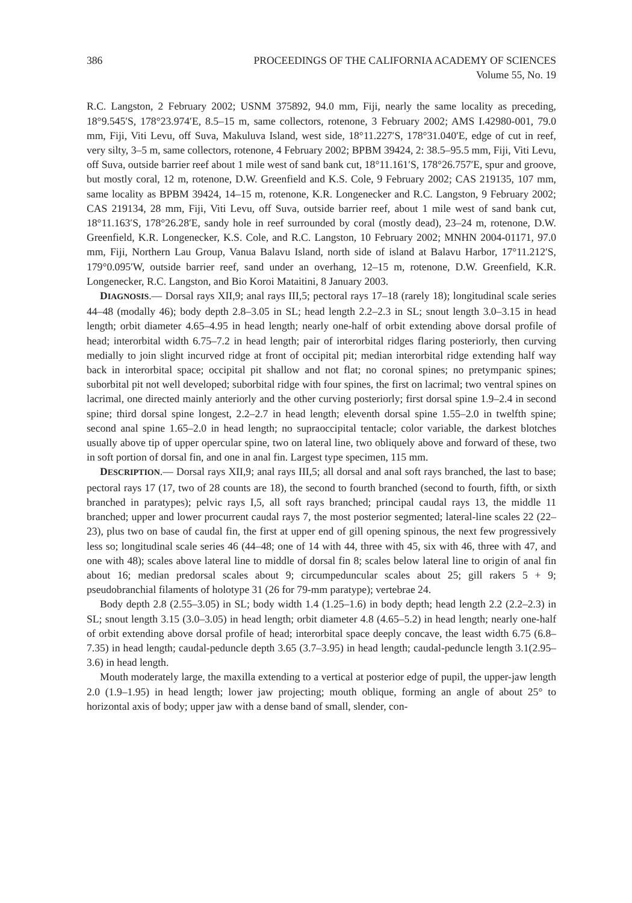386 PROCEEDINGS OF THE CALIFORNIA ACADEMY OF SCIENCES
Volume 55, No. 19
R.C. Langston, 2 February 2002; USNM 375892, 94.0 mm, Fiji, nearly the same locality as preceding, 18°9.545′S, 178°23.974′E, 8.5–15 m, same collectors, rotenone, 3 February 2002; AMS I.42980-001, 79.0 mm, Fiji, Viti Levu, off Suva, Makuluva Island, west side, 18°11.227′S, 178°31.040′E, edge of cut in reef, very silty, 3–5 m, same collectors, rotenone, 4 February 2002; BPBM 39424, 2: 38.5–95.5 mm, Fiji, Viti Levu, off Suva, outside barrier reef about 1 mile west of sand bank cut, 18°11.161′S, 178°26.757′E, spur and groove, but mostly coral, 12 m, rotenone, D.W. Greenfield and K.S. Cole, 9 February 2002; CAS 219135, 107 mm, same locality as BPBM 39424, 14–15 m, rotenone, K.R. Longenecker and R.C. Langston, 9 February 2002; CAS 219134, 28 mm, Fiji, Viti Levu, off Suva, outside barrier reef, about 1 mile west of sand bank cut, 18°11.163′S, 178°26.28′E, sandy hole in reef surrounded by coral (mostly dead), 23–24 m, rotenone, D.W. Greenfield, K.R. Longenecker, K.S. Cole, and R.C. Langston, 10 February 2002; MNHN 2004-01171, 97.0 mm, Fiji, Northern Lau Group, Vanua Balavu Island, north side of island at Balavu Harbor, 17°11.212′S, 179°0.095′W, outside barrier reef, sand under an overhang, 12–15 m, rotenone, D.W. Greenfield, K.R. Longenecker, R.C. Langston, and Bio Koroi Mataitini, 8 January 2003.
DIAGNOSIS.— Dorsal rays XII,9; anal rays III,5; pectoral rays 17–18 (rarely 18); longitudinal scale series 44–48 (modally 46); body depth 2.8–3.05 in SL; head length 2.2–2.3 in SL; snout length 3.0–3.15 in head length; orbit diameter 4.65–4.95 in head length; nearly one-half of orbit extending above dorsal profile of head; interorbital width 6.75–7.2 in head length; pair of interorbital ridges flaring posteriorly, then curving medially to join slight incurved ridge at front of occipital pit; median interorbital ridge extending half way back in interorbital space; occipital pit shallow and not flat; no coronal spines; no pretympanic spines; suborbital pit not well developed; suborbital ridge with four spines, the first on lacrimal; two ventral spines on lacrimal, one directed mainly anteriorly and the other curving posteriorly; first dorsal spine 1.9–2.4 in second spine; third dorsal spine longest, 2.2–2.7 in head length; eleventh dorsal spine 1.55–2.0 in twelfth spine; second anal spine 1.65–2.0 in head length; no supraoccipital tentacle; color variable, the darkest blotches usually above tip of upper opercular spine, two on lateral line, two obliquely above and forward of these, two in soft portion of dorsal fin, and one in anal fin. Largest type specimen, 115 mm.
DESCRIPTION.— Dorsal rays XII,9; anal rays III,5; all dorsal and anal soft rays branched, the last to base; pectoral rays 17 (17, two of 28 counts are 18), the second to fourth branched (second to fourth, fifth, or sixth branched in paratypes); pelvic rays I,5, all soft rays branched; principal caudal rays 13, the middle 11 branched; upper and lower procurrent caudal rays 7, the most posterior segmented; lateral-line scales 22 (22–23), plus two on base of caudal fin, the first at upper end of gill opening spinous, the next few progressively less so; longitudinal scale series 46 (44–48; one of 14 with 44, three with 45, six with 46, three with 47, and one with 48); scales above lateral line to middle of dorsal fin 8; scales below lateral line to origin of anal fin about 16; median predorsal scales about 9; circumpeduncular scales about 25; gill rakers 5 + 9; pseudobranchial filaments of holotype 31 (26 for 79-mm paratype); vertebrae 24.
Body depth 2.8 (2.55–3.05) in SL; body width 1.4 (1.25–1.6) in body depth; head length 2.2 (2.2–2.3) in SL; snout length 3.15 (3.0–3.05) in head length; orbit diameter 4.8 (4.65–5.2) in head length; nearly one-half of orbit extending above dorsal profile of head; interorbital space deeply concave, the least width 6.75 (6.8–7.35) in head length; caudal-peduncle depth 3.65 (3.7–3.95) in head length; caudal-peduncle length 3.1(2.95–3.6) in head length.
Mouth moderately large, the maxilla extending to a vertical at posterior edge of pupil, the upper-jaw length 2.0 (1.9–1.95) in head length; lower jaw projecting; mouth oblique, forming an angle of about 25° to horizontal axis of body; upper jaw with a dense band of small, slender, con-